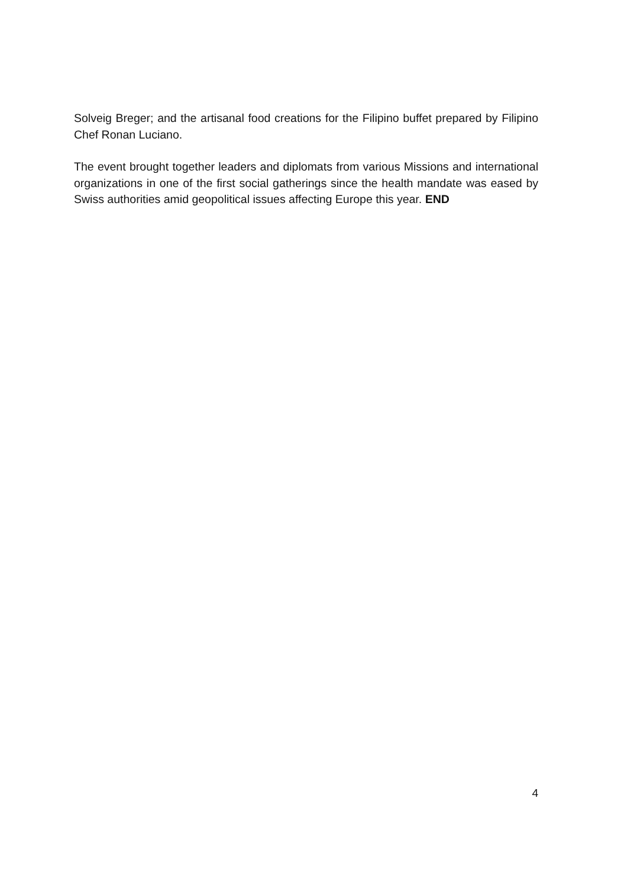Solveig Breger; and the artisanal food creations for the Filipino buffet prepared by Filipino Chef Ronan Luciano.
The event brought together leaders and diplomats from various Missions and international organizations in one of the first social gatherings since the health mandate was eased by Swiss authorities amid geopolitical issues affecting Europe this year. END
4